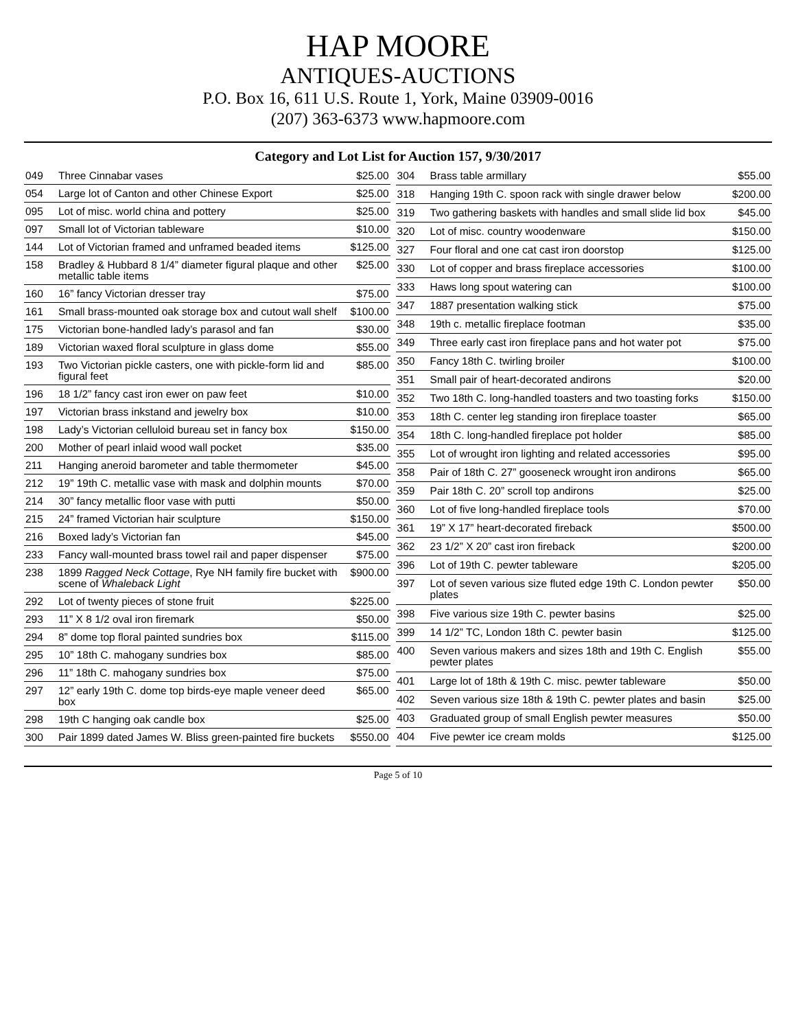HAP MOORE
ANTIQUES-AUCTIONS
P.O. Box 16, 611 U.S. Route 1, York, Maine 03909-0016
(207) 363-6373 www.hapmoore.com
Category and Lot List for Auction 157, 9/30/2017
| 049 | Three Cinnabar vases | $25.00 |
| 054 | Large lot of Canton and other Chinese Export | $25.00 |
| 095 | Lot of misc. world china and pottery | $25.00 |
| 097 | Small lot of Victorian tableware | $10.00 |
| 144 | Lot of Victorian framed and unframed beaded items | $125.00 |
| 158 | Bradley & Hubbard 8 1/4” diameter figural plaque and other metallic table items | $25.00 |
| 160 | 16” fancy Victorian dresser tray | $75.00 |
| 161 | Small brass-mounted oak storage box and cutout wall shelf | $100.00 |
| 175 | Victorian bone-handled lady’s parasol and fan | $30.00 |
| 189 | Victorian waxed floral sculpture in glass dome | $55.00 |
| 193 | Two Victorian pickle casters, one with pickle-form lid and figural feet | $85.00 |
| 196 | 18 1/2” fancy cast iron ewer on paw feet | $10.00 |
| 197 | Victorian brass inkstand and jewelry box | $10.00 |
| 198 | Lady’s Victorian celluloid bureau set in fancy box | $150.00 |
| 200 | Mother of pearl inlaid wood wall pocket | $35.00 |
| 211 | Hanging aneroid barometer and table thermometer | $45.00 |
| 212 | 19” 19th C. metallic vase with mask and dolphin mounts | $70.00 |
| 214 | 30” fancy metallic floor vase with putti | $50.00 |
| 215 | 24” framed Victorian hair sculpture | $150.00 |
| 216 | Boxed lady’s Victorian fan | $45.00 |
| 233 | Fancy wall-mounted brass towel rail and paper dispenser | $75.00 |
| 238 | 1899 Ragged Neck Cottage , Rye NH family fire bucket with scene of Whaleback Light | $900.00 |
| 292 | Lot of twenty pieces of stone fruit | $225.00 |
| 293 | 11” X 8 1/2 oval iron firemark | $50.00 |
| 294 | 8” dome top floral painted sundries box | $115.00 |
| 295 | 10” 18th C. mahogany sundries box | $85.00 |
| 296 | 11” 18th C. mahogany sundries box | $75.00 |
| 297 | 12” early 19th C. dome top birds-eye maple veneer deed box | $65.00 |
| 298 | 19th C hanging oak candle box | $25.00 |
| 300 | Pair 1899 dated James W. Bliss green-painted fire buckets | $550.00 |
| 304 | Brass table armillary | $55.00 |
| 318 | Hanging 19th C. spoon rack with single drawer below | $200.00 |
| 319 | Two gathering baskets with handles and small slide lid box | $45.00 |
| 320 | Lot of misc. country woodenware | $150.00 |
| 327 | Four floral and one cat cast iron doorstop | $125.00 |
| 330 | Lot of copper and brass fireplace accessories | $100.00 |
| 333 | Haws long spout watering can | $100.00 |
| 347 | 1887 presentation walking stick | $75.00 |
| 348 | 19th c. metallic fireplace footman | $35.00 |
| 349 | Three early cast iron fireplace pans and hot water pot | $75.00 |
| 350 | Fancy 18th C. twirling broiler | $100.00 |
| 351 | Small pair of heart-decorated andirons | $20.00 |
| 352 | Two 18th C. long-handled toasters and two toasting forks | $150.00 |
| 353 | 18th C. center leg standing iron fireplace toaster | $65.00 |
| 354 | 18th C. long-handled fireplace pot holder | $85.00 |
| 355 | Lot of wrought iron lighting and related accessories | $95.00 |
| 358 | Pair of 18th C. 27” gooseneck wrought iron andirons | $65.00 |
| 359 | Pair 18th C. 20” scroll top andirons | $25.00 |
| 360 | Lot of five long-handled fireplace tools | $70.00 |
| 361 | 19” X 17” heart-decorated fireback | $500.00 |
| 362 | 23 1/2” X 20” cast iron fireback | $200.00 |
| 396 | Lot of 19th C. pewter tableware | $205.00 |
| 397 | Lot of seven various size fluted edge 19th C. London pewter plates | $50.00 |
| 398 | Five various size 19th C. pewter basins | $25.00 |
| 399 | 14 1/2” TC, London 18th C. pewter basin | $125.00 |
| 400 | Seven various makers and sizes 18th and 19th C. English pewter plates | $55.00 |
| 401 | Large lot of 18th & 19th C. misc. pewter tableware | $50.00 |
| 402 | Seven various size 18th & 19th C. pewter plates and basin | $25.00 |
| 403 | Graduated group of small English pewter measures | $50.00 |
| 404 | Five pewter ice cream molds | $125.00 |
Page 5 of 10